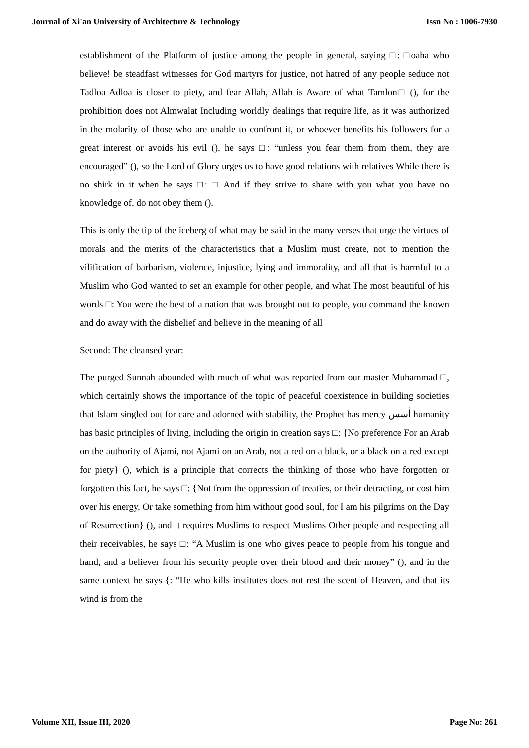Journal of Xi'an University of Architecture & Technology Issn No : 1006-7930
establishment of the Platform of justice among the people in general, saying □: □oaha who believe! be steadfast witnesses for God martyrs for justice, not hatred of any people seduce not Tadloa Adloa is closer to piety, and fear Allah, Allah is Aware of what Tamlon□ (), for the prohibition does not Almwalat Including worldly dealings that require life, as it was authorized in the molarity of those who are unable to confront it, or whoever benefits his followers for a great interest or avoids his evil (), he says □: “unless you fear them from them, they are encouraged” (), so the Lord of Glory urges us to have good relations with relatives While there is no shirk in it when he says □: □ And if they strive to share with you what you have no knowledge of, do not obey them ().
This is only the tip of the iceberg of what may be said in the many verses that urge the virtues of morals and the merits of the characteristics that a Muslim must create, not to mention the vilification of barbarism, violence, injustice, lying and immorality, and all that is harmful to a Muslim who God wanted to set an example for other people, and what The most beautiful of his words □: You were the best of a nation that was brought out to people, you command the known and do away with the disbelief and believe in the meaning of all
Second: The cleansed year:
The purged Sunnah abounded with much of what was reported from our master Muhammad □, which certainly shows the importance of the topic of peaceful coexistence in building societies that Islam singled out for care and adorned with stability, the Prophet has mercy أسس humanity has basic principles of living, including the origin in creation says □: {No preference For an Arab on the authority of Ajami, not Ajami on an Arab, not a red on a black, or a black on a red except for piety} (), which is a principle that corrects the thinking of those who have forgotten or forgotten this fact, he says □: {Not from the oppression of treaties, or their detracting, or cost him over his energy, Or take something from him without good soul, for I am his pilgrims on the Day of Resurrection} (), and it requires Muslims to respect Muslims Other people and respecting all their receivables, he says □: “A Muslim is one who gives peace to people from his tongue and hand, and a believer from his security people over their blood and their money” (), and in the same context he says {: “He who kills institutes does not rest the scent of Heaven, and that its wind is from the
Volume XII, Issue III, 2020 Page No: 261